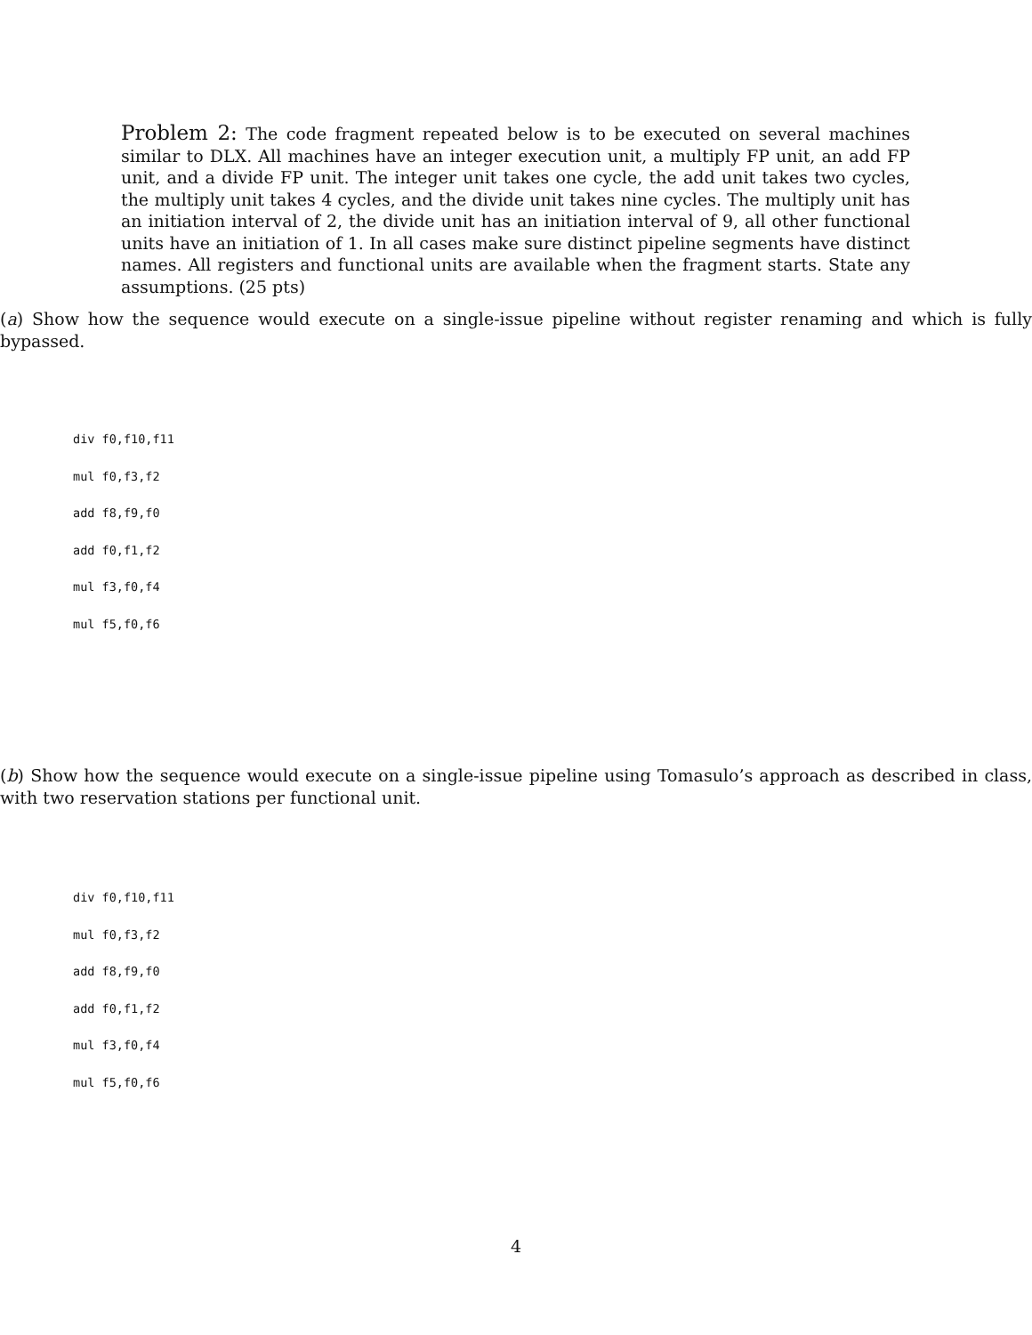Problem 2: The code fragment repeated below is to be executed on several machines similar to DLX. All machines have an integer execution unit, a multiply FP unit, an add FP unit, and a divide FP unit. The integer unit takes one cycle, the add unit takes two cycles, the multiply unit takes 4 cycles, and the divide unit takes nine cycles. The multiply unit has an initiation interval of 2, the divide unit has an initiation interval of 9, all other functional units have an initiation of 1. In all cases make sure distinct pipeline segments have distinct names. All registers and functional units are available when the fragment starts. State any assumptions. (25 pts)
(a) Show how the sequence would execute on a single-issue pipeline without register renaming and which is fully bypassed.
div f0,f10,f11
mul f0,f3,f2
add f8,f9,f0
add f0,f1,f2
mul f3,f0,f4
mul f5,f0,f6
(b) Show how the sequence would execute on a single-issue pipeline using Tomasulo’s approach as described in class, with two reservation stations per functional unit.
div f0,f10,f11
mul f0,f3,f2
add f8,f9,f0
add f0,f1,f2
mul f3,f0,f4
mul f5,f0,f6
4